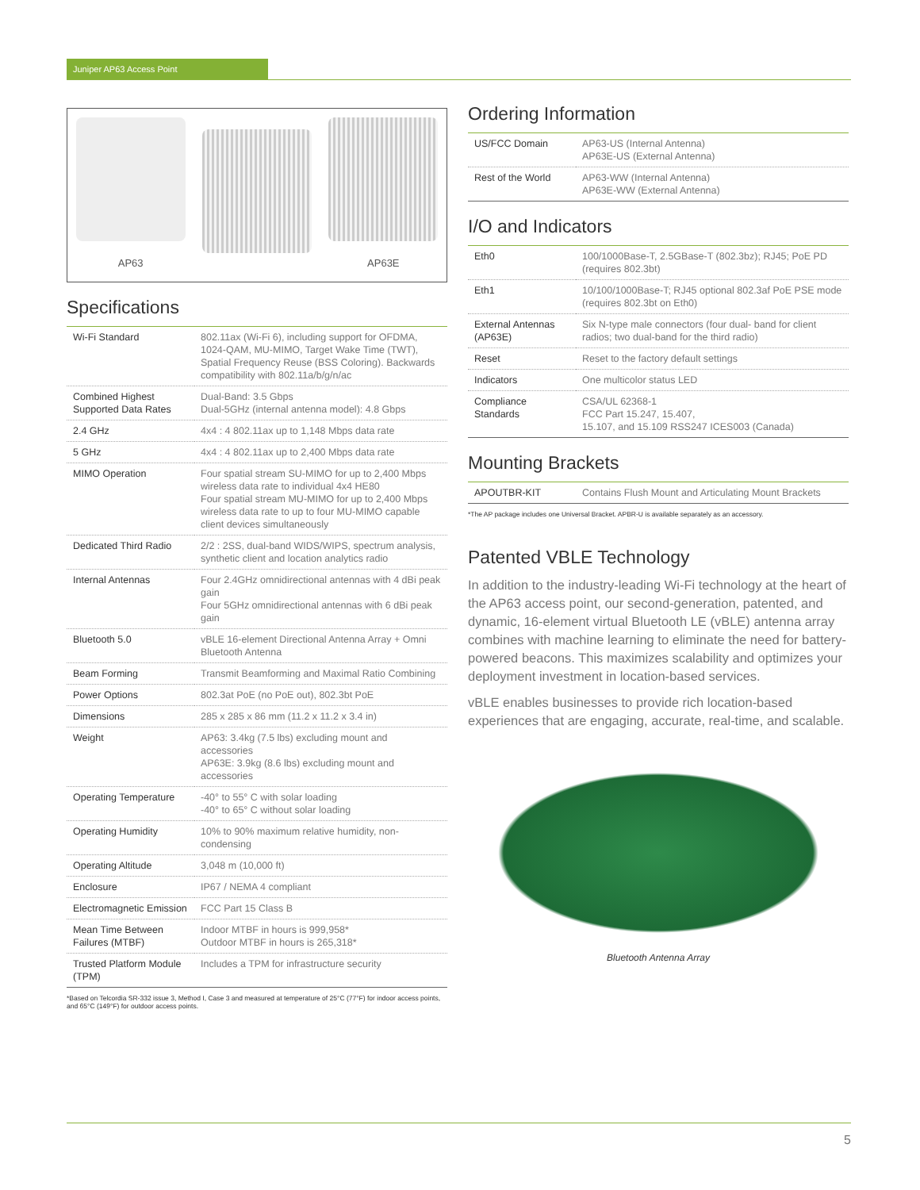Juniper AP63 Access Point
AP63
AP63E
Specifications
| Wi-Fi Standard | 802.11ax (Wi-Fi 6), including support for OFDMA, 1024-QAM, MU-MIMO, Target Wake Time (TWT), Spatial Frequency Reuse (BSS Coloring). Backwards compatibility with 802.11a/b/g/n/ac |
| Combined Highest Supported Data Rates | Dual-Band: 3.5 Gbps Dual-5GHz (internal antenna model): 4.8 Gbps |
| 2.4 GHz | 4x4 : 4 802.11ax up to 1,148 Mbps data rate |
| 5 GHz | 4x4 : 4 802.11ax up to 2,400 Mbps data rate |
| MIMO Operation | Four spatial stream SU-MIMO for up to 2,400 Mbps wireless data rate to individual 4x4 HE80 Four spatial stream MU-MIMO for up to 2,400 Mbps wireless data rate to up to four MU-MIMO capable client devices simultaneously |
| Dedicated Third Radio | 2/2 : 2SS, dual-band WIDS/WIPS, spectrum analysis, synthetic client and location analytics radio |
| Internal Antennas | Four 2.4GHz omnidirectional antennas with 4 dBi peak gain Four 5GHz omnidirectional antennas with 6 dBi peak gain |
| Bluetooth 5.0 | vBLE 16-element Directional Antenna Array + Omni Bluetooth Antenna |
| Beam Forming | Transmit Beamforming and Maximal Ratio Combining |
| Power Options | 802.3at PoE (no PoE out), 802.3bt PoE |
| Dimensions | 285 x 285 x 86 mm (11.2 x 11.2 x 3.4 in) |
| Weight | AP63: 3.4kg (7.5 lbs) excluding mount and accessories AP63E: 3.9kg (8.6 lbs) excluding mount and accessories |
| Operating Temperature | -40° to 55° C with solar loading -40° to 65° C without solar loading |
| Operating Humidity | 10% to 90% maximum relative humidity, non-condensing |
| Operating Altitude | 3,048 m (10,000 ft) |
| Enclosure | IP67 / NEMA 4 compliant |
| Electromagnetic Emission | FCC Part 15 Class B |
| Mean Time Between Failures (MTBF) | Indoor MTBF in hours is 999,958* Outdoor MTBF in hours is 265,318* |
| Trusted Platform Module (TPM) | Includes a TPM for infrastructure security |
*Based on Telcordia SR-332 issue 3, Method I, Case 3 and measured at temperature of 25°C (77°F) for indoor access points, and 65°C (149°F) for outdoor access points.
Ordering Information
| US/FCC Domain | AP63-US (Internal Antenna) AP63E-US (External Antenna) |
| Rest of the World | AP63-WW (Internal Antenna) AP63E-WW (External Antenna) |
I/O and Indicators
| Eth0 | 100/1000Base-T, 2.5GBase-T (802.3bz); RJ45; PoE PD (requires 802.3bt) |
| Eth1 | 10/100/1000Base-T; RJ45 optional 802.3af PoE PSE mode (requires 802.3bt on Eth0) |
| External Antennas (AP63E) | Six N-type male connectors (four dual- band for client radios; two dual-band for the third radio) |
| Reset | Reset to the factory default settings |
| Indicators | One multicolor status LED |
| Compliance Standards | CSA/UL 62368-1 FCC Part 15.247, 15.407, 15.107, and 15.109 RSS247 ICES003 (Canada) |
Mounting Brackets
| APOUTBR-KIT | Contains Flush Mount and Articulating Mount Brackets |
*The AP package includes one Universal Bracket. APBR-U is available separately as an accessory.
Patented VBLE Technology
In addition to the industry-leading Wi-Fi technology at the heart of the AP63 access point, our second-generation, patented, and dynamic, 16-element virtual Bluetooth LE (vBLE) antenna array combines with machine learning to eliminate the need for battery-powered beacons. This maximizes scalability and optimizes your deployment investment in location-based services.
vBLE enables businesses to provide rich location-based experiences that are engaging, accurate, real-time, and scalable.
Bluetooth Antenna Array
5